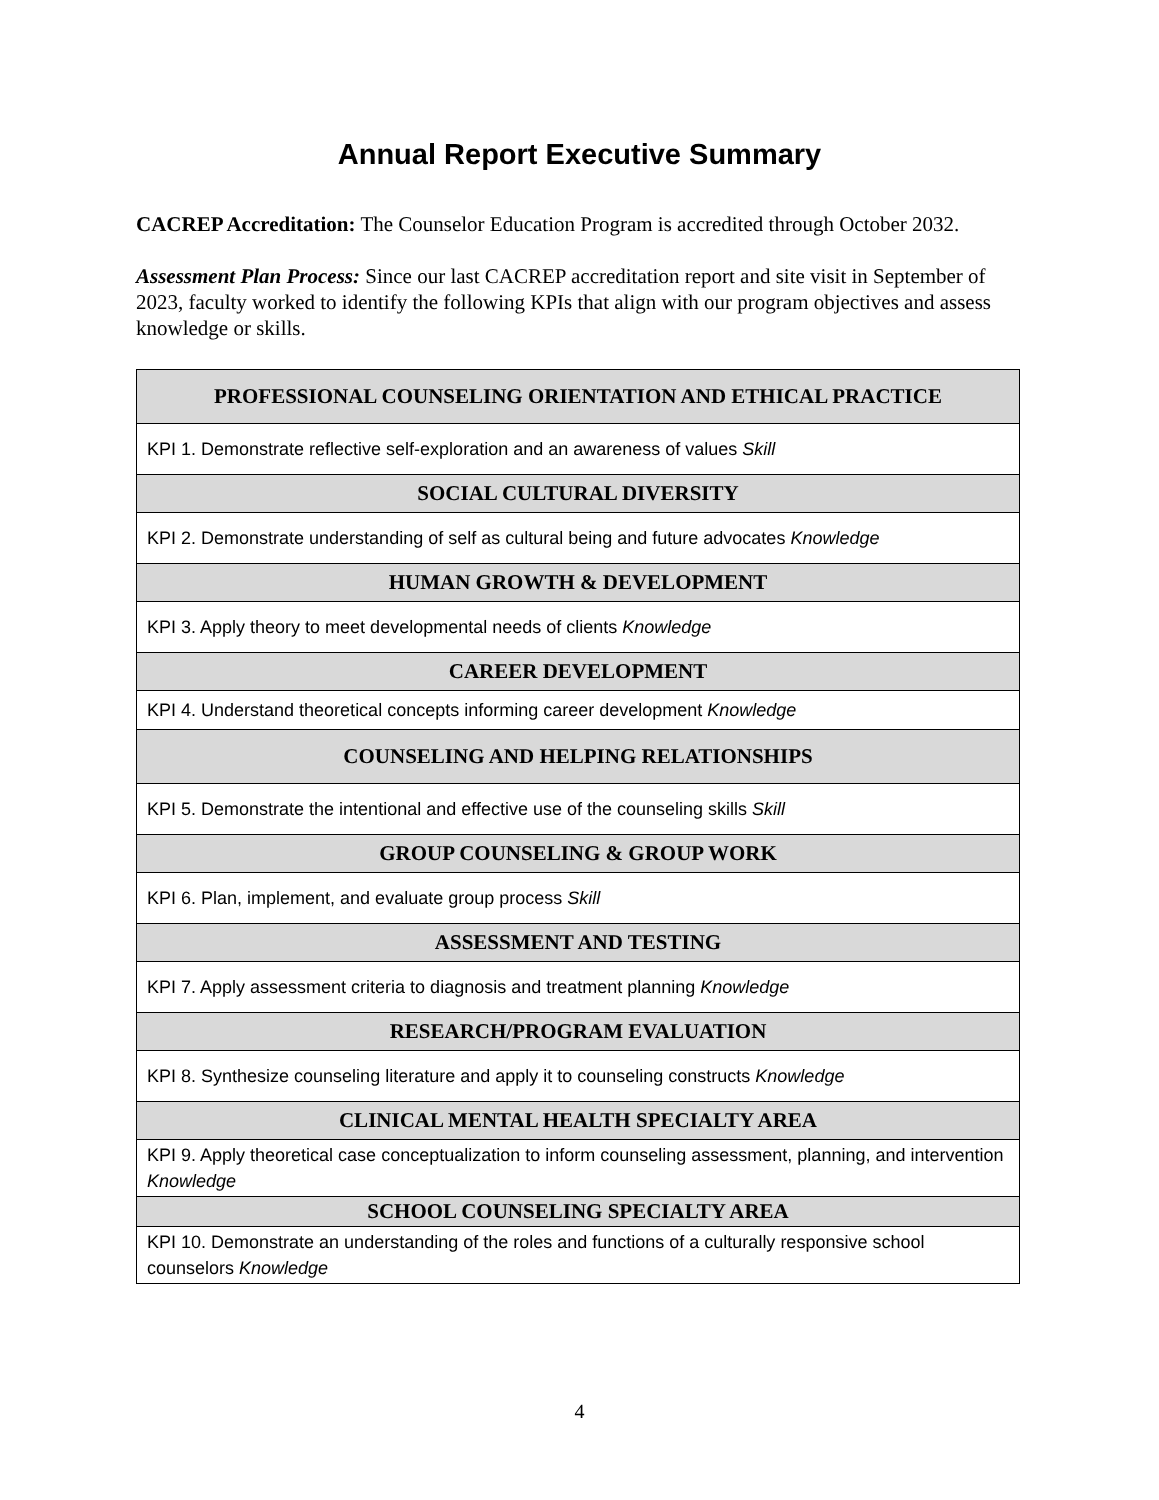Annual Report Executive Summary
CACREP Accreditation: The Counselor Education Program is accredited through October 2032.
Assessment Plan Process: Since our last CACREP accreditation report and site visit in September of 2023, faculty worked to identify the following KPIs that align with our program objectives and assess knowledge or skills.
| PROFESSIONAL COUNSELING ORIENTATION AND ETHICAL PRACTICE |
| --- |
| KPI 1. Demonstrate reflective self-exploration and an awareness of values Skill |
| SOCIAL CULTURAL DIVERSITY |
| KPI 2. Demonstrate understanding of self as cultural being and future advocates Knowledge |
| HUMAN GROWTH & DEVELOPMENT |
| KPI 3. Apply theory to meet developmental needs of clients Knowledge |
| CAREER DEVELOPMENT |
| KPI 4. Understand theoretical concepts informing career development Knowledge |
| COUNSELING AND HELPING RELATIONSHIPS |
| KPI 5. Demonstrate the intentional and effective use of the counseling skills Skill |
| GROUP COUNSELING & GROUP WORK |
| KPI 6. Plan, implement, and evaluate group process Skill |
| ASSESSMENT AND TESTING |
| KPI 7. Apply assessment criteria to diagnosis and treatment planning Knowledge |
| RESEARCH/PROGRAM EVALUATION |
| KPI 8. Synthesize counseling literature and apply it to counseling constructs Knowledge |
| CLINICAL MENTAL HEALTH SPECIALTY AREA |
| KPI 9. Apply theoretical case conceptualization to inform counseling assessment, planning, and intervention Knowledge |
| SCHOOL COUNSELING SPECIALTY AREA |
| KPI 10. Demonstrate an understanding of the roles and functions of a culturally responsive school counselors Knowledge |
4